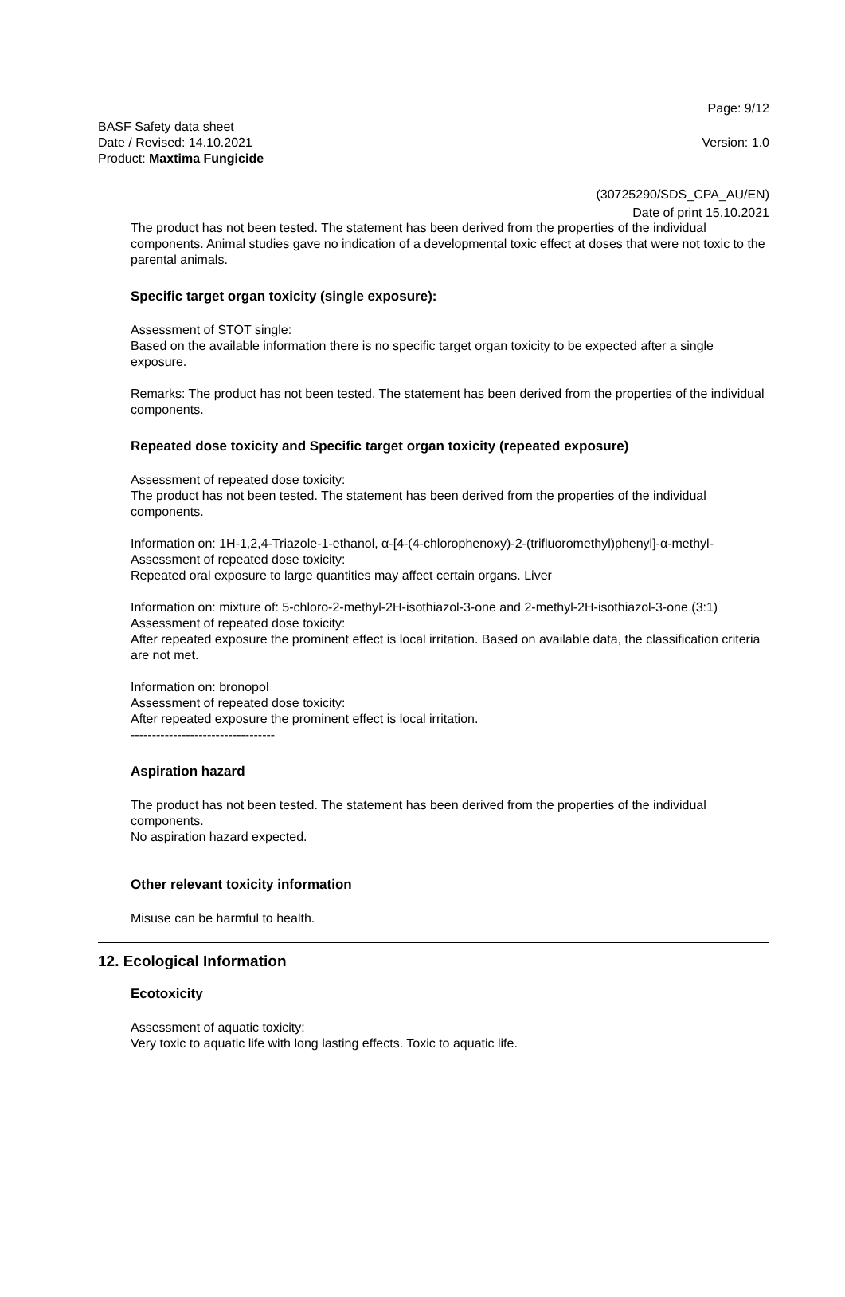Page: 9/12
BASF Safety data sheet
Date / Revised: 14.10.2021
Product: Maxtima Fungicide
Version: 1.0
(30725290/SDS_CPA_AU/EN)
Date of print 15.10.2021
The product has not been tested. The statement has been derived from the properties of the individual components. Animal studies gave no indication of a developmental toxic effect at doses that were not toxic to the parental animals.
Specific target organ toxicity (single exposure):
Assessment of STOT single:
Based on the available information there is no specific target organ toxicity to be expected after a single exposure.
Remarks: The product has not been tested. The statement has been derived from the properties of the individual components.
Repeated dose toxicity and Specific target organ toxicity (repeated exposure)
Assessment of repeated dose toxicity:
The product has not been tested. The statement has been derived from the properties of the individual components.
Information on: 1H-1,2,4-Triazole-1-ethanol, α-[4-(4-chlorophenoxy)-2-(trifluoromethyl)phenyl]-α-methyl-
Assessment of repeated dose toxicity:
Repeated oral exposure to large quantities may affect certain organs. Liver
Information on: mixture of: 5-chloro-2-methyl-2H-isothiazol-3-one and 2-methyl-2H-isothiazol-3-one (3:1)
Assessment of repeated dose toxicity:
After repeated exposure the prominent effect is local irritation. Based on available data, the classification criteria are not met.
Information on: bronopol
Assessment of repeated dose toxicity:
After repeated exposure the prominent effect is local irritation.
----------------------------------
Aspiration hazard
The product has not been tested. The statement has been derived from the properties of the individual components.
No aspiration hazard expected.
Other relevant toxicity information
Misuse can be harmful to health.
12. Ecological Information
Ecotoxicity
Assessment of aquatic toxicity:
Very toxic to aquatic life with long lasting effects. Toxic to aquatic life.